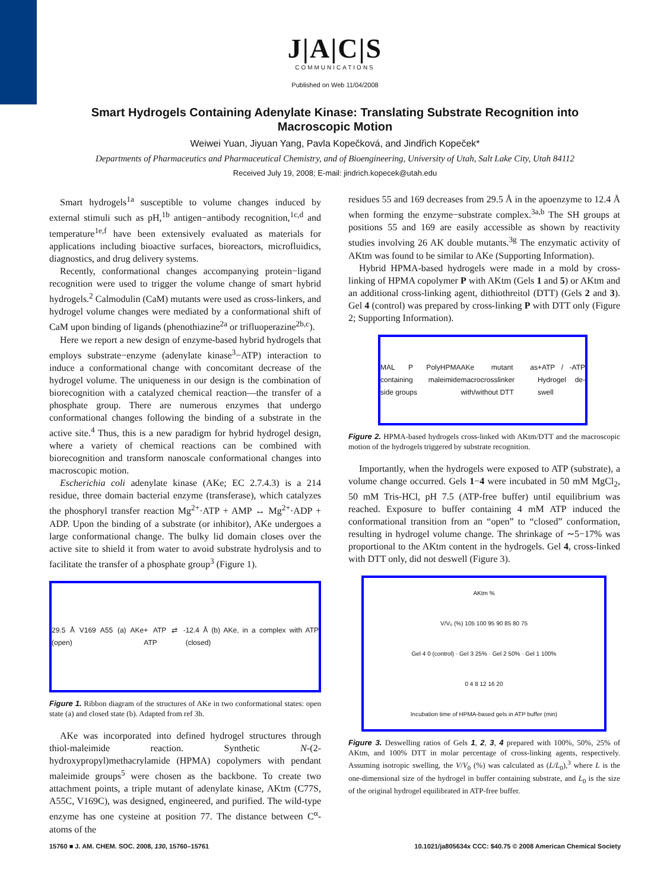J|A|C|S
COMMUNICATIONS
Published on Web 11/04/2008
Smart Hydrogels Containing Adenylate Kinase: Translating Substrate Recognition into Macroscopic Motion
Weiwei Yuan, Jiyuan Yang, Pavla Kopečková, and Jindřich Kopeček*
Departments of Pharmaceutics and Pharmaceutical Chemistry, and of Bioengineering, University of Utah, Salt Lake City, Utah 84112
Received July 19, 2008; E-mail: jindrich.kopecek@utah.edu
Smart hydrogels<sup>1a</sup> susceptible to volume changes induced by external stimuli such as pH,<sup>1b</sup> antigen−antibody recognition,<sup>1c,d</sup> and temperature<sup>1e,f</sup> have been extensively evaluated as materials for applications including bioactive surfaces, bioreactors, microfluidics, diagnostics, and drug delivery systems.
Recently, conformational changes accompanying protein−ligand recognition were used to trigger the volume change of smart hybrid hydrogels.<sup>2</sup> Calmodulin (CaM) mutants were used as cross-linkers, and hydrogel volume changes were mediated by a conformational shift of CaM upon binding of ligands (phenothiazine<sup>2a</sup> or trifluoperazine<sup>2b,c</sup>).
Here we report a new design of enzyme-based hybrid hydrogels that employs substrate−enzyme (adenylate kinase<sup>3</sup>−ATP) interaction to induce a conformational change with concomitant decrease of the hydrogel volume. The uniqueness in our design is the combination of biorecognition with a catalyzed chemical reaction—the transfer of a phosphate group. There are numerous enzymes that undergo conformational changes following the binding of a substrate in the active site.<sup>4</sup> Thus, this is a new paradigm for hybrid hydrogel design, where a variety of chemical reactions can be combined with biorecognition and transform nanoscale conformational changes into macroscopic motion.
Escherichia coli adenylate kinase (AKe; EC 2.7.4.3) is a 214 residue, three domain bacterial enzyme (transferase), which catalyzes the phosphoryl transfer reaction Mg<sup>2+</sup>·ATP + AMP ↔ Mg<sup>2+</sup>·ADP + ADP. Upon the binding of a substrate (or inhibitor), AKe undergoes a large conformational change. The bulky lid domain closes over the active site to shield it from water to avoid substrate hydrolysis and to facilitate the transfer of a phosphate group<sup>3</sup> (Figure 1).
29.5 Å V169 A55 (a) AKe (open) + ATP ⇄ - ATP 12.4 Å (b) AKe, in a complex with ATP (closed)
Figure 1. Ribbon diagram of the structures of AKe in two conformational states: open state (a) and closed state (b). Adapted from ref 3h.
AKe was incorporated into defined hydrogel structures through thiol-maleimide reaction. Synthetic N-(2-hydroxypropyl)methacrylamide (HPMA) copolymers with pendant maleimide groups<sup>5</sup> were chosen as the backbone. To create two attachment points, a triple mutant of adenylate kinase, AKtm (C77S, A55C, V169C), was designed, engineered, and purified. The wild-type enzyme has one cysteine at position 77. The distance between C<sup>α</sup>-atoms of the
residues 55 and 169 decreases from 29.5 Å in the apoenzyme to 12.4 Å when forming the enzyme−substrate complex.<sup>3a,b</sup> The SH groups at positions 55 and 169 are easily accessible as shown by reactivity studies involving 26 AK double mutants.<sup>3g</sup> The enzymatic activity of AKtm was found to be similar to AKe (Supporting Information).
Hybrid HPMA-based hydrogels were made in a mold by cross-linking of HPMA copolymer P with AKtm (Gels 1 and 5) or AKtm and an additional cross-linking agent, dithiothreitol (DTT) (Gels 2 and 3). Gel 4 (control) was prepared by cross-linking P with DTT only (Figure 2; Supporting Information).
MAL P PolyHPMA containing maleimide side groups AKe mutant as macrocrosslinker with/without DTT +ATP / -ATP Hydrogel de-swell
Figure 2. HPMA-based hydrogels cross-linked with AKtm/DTT and the macroscopic motion of the hydrogels triggered by substrate recognition.
Importantly, when the hydrogels were exposed to ATP (substrate), a volume change occurred. Gels 1−4 were incubated in 50 mM MgCl<sub>2</sub>, 50 mM Tris-HCl, pH 7.5 (ATP-free buffer) until equilibrium was reached. Exposure to buffer containing 4 mM ATP induced the conformational transition from an “open” to “closed” conformation, resulting in hydrogel volume change. The shrinkage of ∼5−17% was proportional to the AKtm content in the hydrogels. Gel 4, cross-linked with DTT only, did not deswell (Figure 3).
AKtm %
V/V₀ (%) 105 100 95 90 85 80 75
Gel 4 0 (control) · Gel 3 25% · Gel 2 50% · Gel 1 100%
0 4 8 12 16 20
Incubation time of HPMA-based gels in ATP buffer (min)
Figure 3. Deswelling ratios of Gels 1, 2, 3, 4 prepared with 100%, 50%, 25% of AKtm, and 100% DTT in molar percentage of cross-linking agents, respectively. Assuming isotropic swelling, the V/V<sub>0</sub> (%) was calculated as (L/L<sub>0</sub>),<sup>3</sup> where L is the one-dimensional size of the hydrogel in buffer containing substrate, and L<sub>0</sub> is the size of the original hydrogel equilibrated in ATP-free buffer.
15760 ■ J. AM. CHEM. SOC. 2008, 130, 15760–15761 10.1021/ja805634x CCC: $40.75 © 2008 American Chemical Society